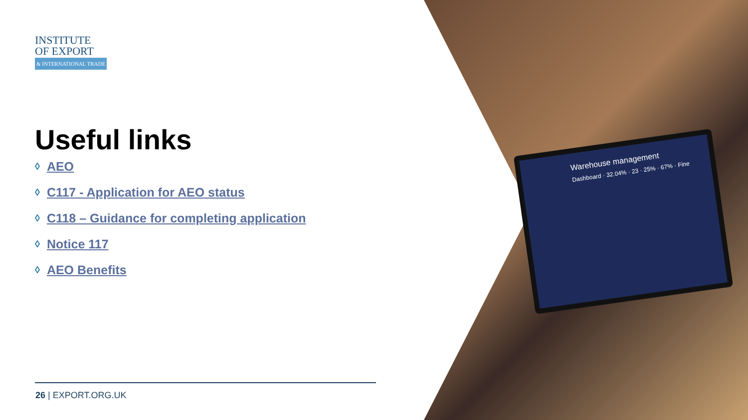Warehouse management
Dashboard · 32.04% · 23 · 25% · 67% · Fine
INSTITUTE
OF EXPORT
& INTERNATIONAL TRADE
Useful links
◊ AEO
◊ C117 - Application for AEO status
◊ C118 – Guidance for completing application
◊ Notice 117
◊ AEO Benefits
26 | EXPORT.ORG.UK